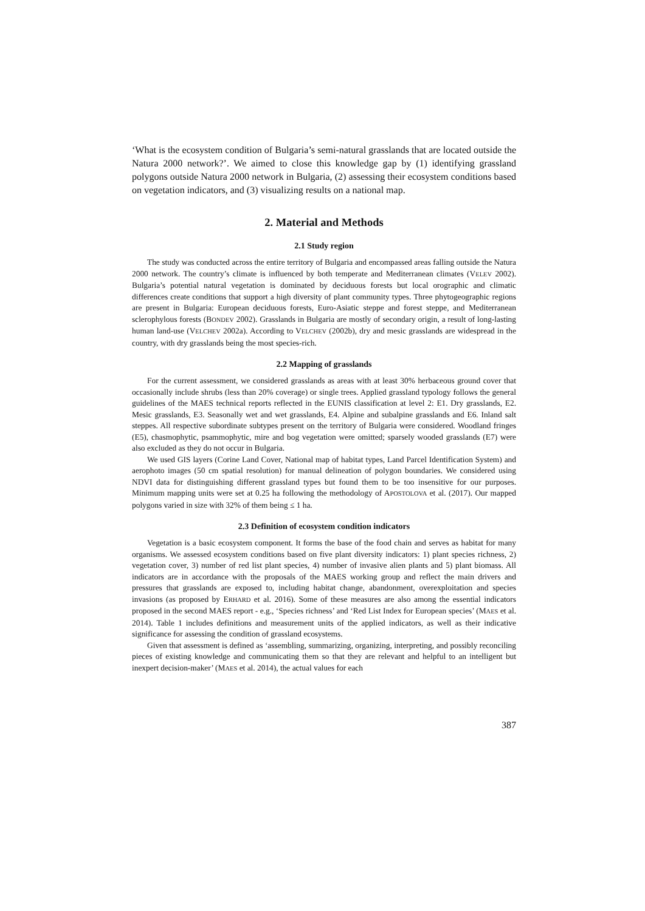‘What is the ecosystem condition of Bulgaria’s semi-natural grasslands that are located outside the Natura 2000 network?’. We aimed to close this knowledge gap by (1) identifying grassland polygons outside Natura 2000 network in Bulgaria, (2) assessing their ecosystem conditions based on vegetation indicators, and (3) visualizing results on a national map.
2. Material and Methods
2.1 Study region
The study was conducted across the entire territory of Bulgaria and encompassed areas falling outside the Natura 2000 network. The country’s climate is influenced by both temperate and Mediterranean climates (VELEV 2002). Bulgaria’s potential natural vegetation is dominated by deciduous forests but local orographic and climatic differences create conditions that support a high diversity of plant community types. Three phytogeographic regions are present in Bulgaria: European deciduous forests, Euro-Asiatic steppe and forest steppe, and Mediterranean sclerophylous forests (BONDEV 2002). Grasslands in Bulgaria are mostly of secondary origin, a result of long-lasting human land-use (VELCHEV 2002a). According to VELCHEV (2002b), dry and mesic grasslands are widespread in the country, with dry grasslands being the most species-rich.
2.2 Mapping of grasslands
For the current assessment, we considered grasslands as areas with at least 30% herbaceous ground cover that occasionally include shrubs (less than 20% coverage) or single trees. Applied grassland typology follows the general guidelines of the MAES technical reports reflected in the EUNIS classification at level 2: E1. Dry grasslands, E2. Mesic grasslands, E3. Seasonally wet and wet grasslands, E4. Alpine and subalpine grasslands and E6. Inland salt steppes. All respective subordinate subtypes present on the territory of Bulgaria were considered. Woodland fringes (E5), chasmophytic, psammophytic, mire and bog vegetation were omitted; sparsely wooded grasslands (E7) were also excluded as they do not occur in Bulgaria.
We used GIS layers (Corine Land Cover, National map of habitat types, Land Parcel Identification System) and aerophoto images (50 cm spatial resolution) for manual delineation of polygon boundaries. We considered using NDVI data for distinguishing different grassland types but found them to be too insensitive for our purposes. Minimum mapping units were set at 0.25 ha following the methodology of APOSTOLOVA et al. (2017). Our mapped polygons varied in size with 32% of them being ≤ 1 ha.
2.3 Definition of ecosystem condition indicators
Vegetation is a basic ecosystem component. It forms the base of the food chain and serves as habitat for many organisms. We assessed ecosystem conditions based on five plant diversity indicators: 1) plant species richness, 2) vegetation cover, 3) number of red list plant species, 4) number of invasive alien plants and 5) plant biomass. All indicators are in accordance with the proposals of the MAES working group and reflect the main drivers and pressures that grasslands are exposed to, including habitat change, abandonment, overexploitation and species invasions (as proposed by ERHARD et al. 2016). Some of these measures are also among the essential indicators proposed in the second MAES report - e.g., ‘Species richness’ and ‘Red List Index for European species’ (MAES et al. 2014). Table 1 includes definitions and measurement units of the applied indicators, as well as their indicative significance for assessing the condition of grassland ecosystems.
Given that assessment is defined as ‘assembling, summarizing, organizing, interpreting, and possibly reconciling pieces of existing knowledge and communicating them so that they are relevant and helpful to an intelligent but inexpert decision-maker’ (MAES et al. 2014), the actual values for each
387